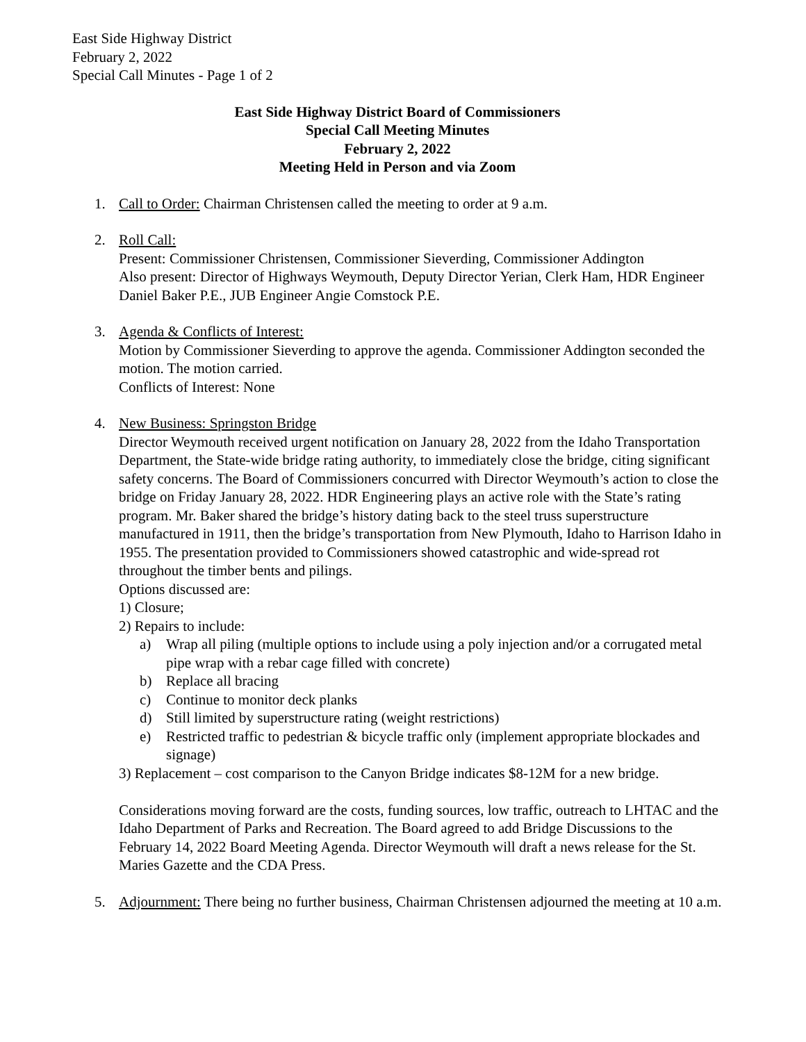East Side Highway District
February 2, 2022
Special Call Minutes - Page 1 of 2
East Side Highway District Board of Commissioners
Special Call Meeting Minutes
February 2, 2022
Meeting Held in Person and via Zoom
1. Call to Order: Chairman Christensen called the meeting to order at 9 a.m.
2. Roll Call:
Present: Commissioner Christensen, Commissioner Sieverding, Commissioner Addington
Also present: Director of Highways Weymouth, Deputy Director Yerian, Clerk Ham, HDR Engineer Daniel Baker P.E., JUB Engineer Angie Comstock P.E.
3. Agenda & Conflicts of Interest:
Motion by Commissioner Sieverding to approve the agenda. Commissioner Addington seconded the motion. The motion carried.
Conflicts of Interest: None
4. New Business: Springston Bridge
Director Weymouth received urgent notification on January 28, 2022 from the Idaho Transportation Department, the State-wide bridge rating authority, to immediately close the bridge, citing significant safety concerns. The Board of Commissioners concurred with Director Weymouth’s action to close the bridge on Friday January 28, 2022. HDR Engineering plays an active role with the State’s rating program. Mr. Baker shared the bridge’s history dating back to the steel truss superstructure manufactured in 1911, then the bridge’s transportation from New Plymouth, Idaho to Harrison Idaho in 1955. The presentation provided to Commissioners showed catastrophic and wide-spread rot throughout the timber bents and pilings.
Options discussed are:
1) Closure;
2) Repairs to include:
a) Wrap all piling (multiple options to include using a poly injection and/or a corrugated metal pipe wrap with a rebar cage filled with concrete)
b) Replace all bracing
c) Continue to monitor deck planks
d) Still limited by superstructure rating (weight restrictions)
e) Restricted traffic to pedestrian & bicycle traffic only (implement appropriate blockades and signage)
3) Replacement – cost comparison to the Canyon Bridge indicates $8-12M for a new bridge.
Considerations moving forward are the costs, funding sources, low traffic, outreach to LHTAC and the Idaho Department of Parks and Recreation. The Board agreed to add Bridge Discussions to the February 14, 2022 Board Meeting Agenda. Director Weymouth will draft a news release for the St. Maries Gazette and the CDA Press.
5. Adjournment: There being no further business, Chairman Christensen adjourned the meeting at 10 a.m.